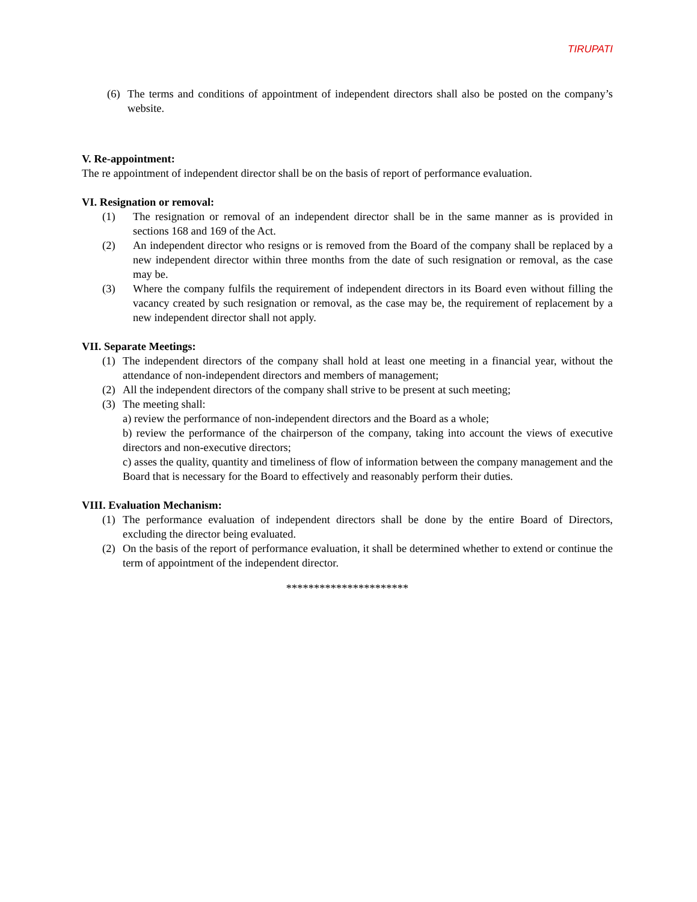TIRUPATI
(6) The terms and conditions of appointment of independent directors shall also be posted on the company’s website.
V. Re-appointment:
The re appointment of independent director shall be on the basis of report of performance evaluation.
VI. Resignation or removal:
(1) The resignation or removal of an independent director shall be in the same manner as is provided in sections 168 and 169 of the Act.
(2) An independent director who resigns or is removed from the Board of the company shall be replaced by a new independent director within three months from the date of such resignation or removal, as the case may be.
(3) Where the company fulfils the requirement of independent directors in its Board even without filling the vacancy created by such resignation or removal, as the case may be, the requirement of replacement by a new independent director shall not apply.
VII. Separate Meetings:
(1) The independent directors of the company shall hold at least one meeting in a financial year, without the attendance of non-independent directors and members of management;
(2) All the independent directors of the company shall strive to be present at such meeting;
(3) The meeting shall:
a) review the performance of non-independent directors and the Board as a whole;
b) review the performance of the chairperson of the company, taking into account the views of executive directors and non-executive directors;
c) asses the quality, quantity and timeliness of flow of information between the company management and the Board that is necessary for the Board to effectively and reasonably perform their duties.
VIII. Evaluation Mechanism:
(1) The performance evaluation of independent directors shall be done by the entire Board of Directors, excluding the director being evaluated.
(2) On the basis of the report of performance evaluation, it shall be determined whether to extend or continue the term of appointment of the independent director.
**********************